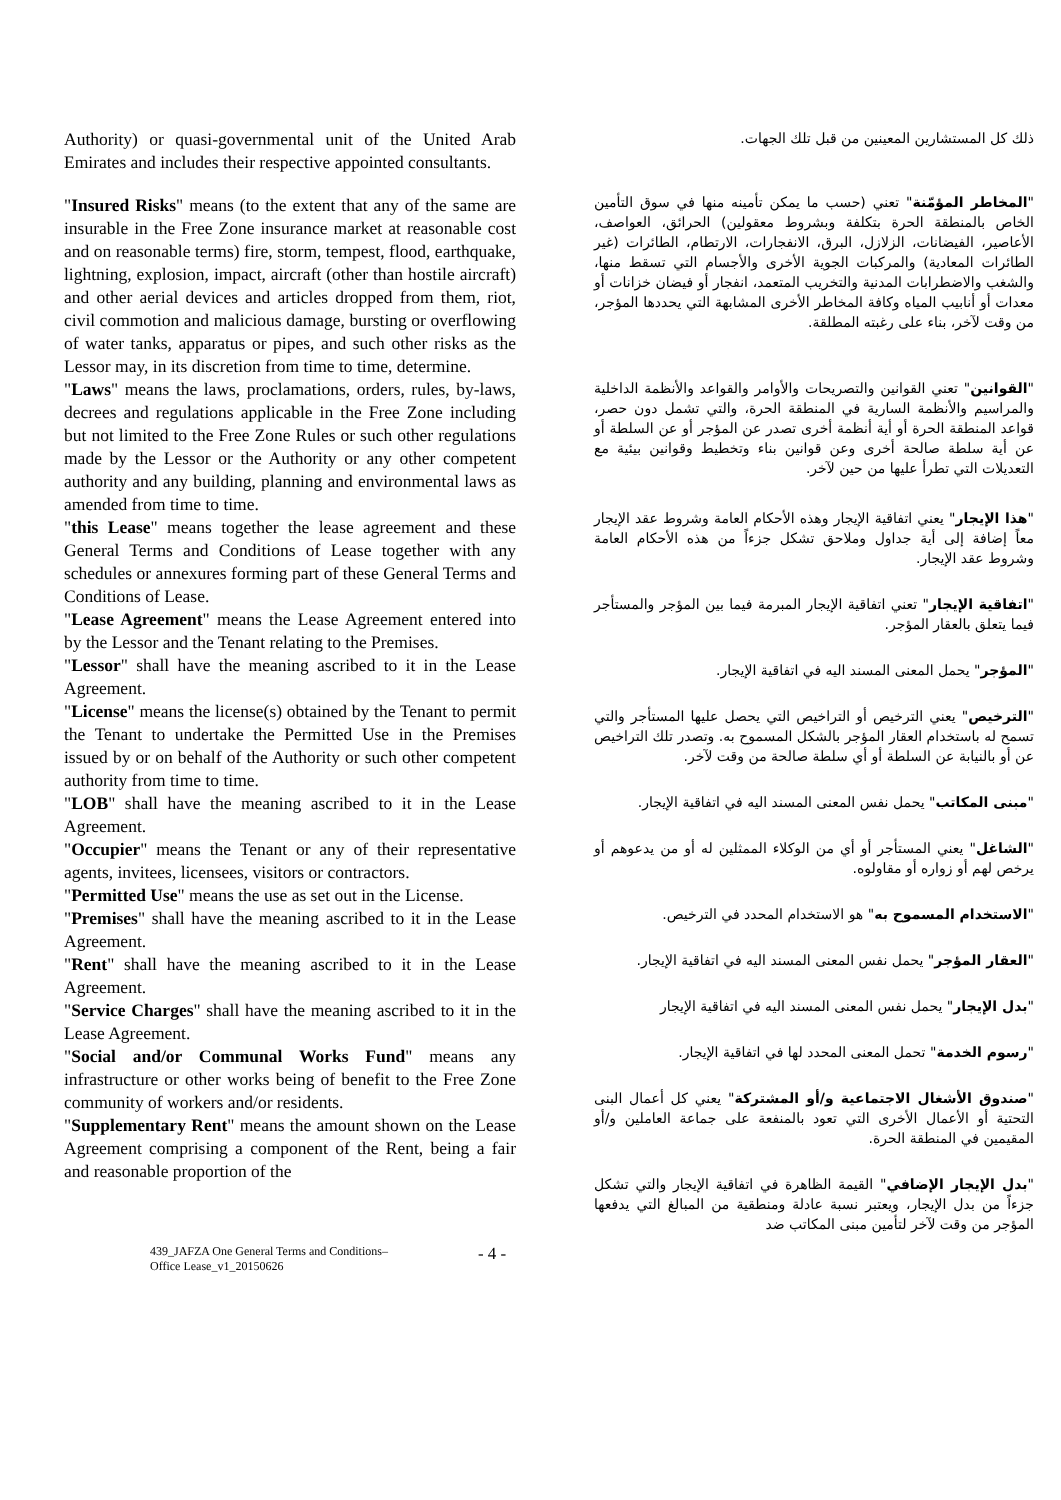Authority) or quasi-governmental unit of the United Arab Emirates and includes their respective appointed consultants.
"Insured Risks" means (to the extent that any of the same are insurable in the Free Zone insurance market at reasonable cost and on reasonable terms) fire, storm, tempest, flood, earthquake, lightning, explosion, impact, aircraft (other than hostile aircraft) and other aerial devices and articles dropped from them, riot, civil commotion and malicious damage, bursting or overflowing of water tanks, apparatus or pipes, and such other risks as the Lessor may, in its discretion from time to time, determine.
"Laws" means the laws, proclamations, orders, rules, by-laws, decrees and regulations applicable in the Free Zone including but not limited to the Free Zone Rules or such other regulations made by the Lessor or the Authority or any other competent authority and any building, planning and environmental laws as amended from time to time.
"this Lease" means together the lease agreement and these General Terms and Conditions of Lease together with any schedules or annexures forming part of these General Terms and Conditions of Lease.
"Lease Agreement" means the Lease Agreement entered into by the Lessor and the Tenant relating to the Premises.
"Lessor" shall have the meaning ascribed to it in the Lease Agreement.
"License" means the license(s) obtained by the Tenant to permit the Tenant to undertake the Permitted Use in the Premises issued by or on behalf of the Authority or such other competent authority from time to time.
"LOB" shall have the meaning ascribed to it in the Lease Agreement.
"Occupier" means the Tenant or any of their representative agents, invitees, licensees, visitors or contractors.
"Permitted Use" means the use as set out in the License.
"Premises" shall have the meaning ascribed to it in the Lease Agreement.
"Rent" shall have the meaning ascribed to it in the Lease Agreement.
"Service Charges" shall have the meaning ascribed to it in the Lease Agreement.
"Social and/or Communal Works Fund" means any infrastructure or other works being of benefit to the Free Zone community of workers and/or residents.
"Supplementary Rent" means the amount shown on the Lease Agreement comprising a component of the Rent, being a fair and reasonable proportion of the
ذلك كل المستشارين المعينين من قبل تلك الجهات.
"المخاطر المؤمّنة" تعني (حسب ما يمكن تأمينه منها في سوق التأمين الخاص بالمنطقة الحرة بتكلفة وبشروط معقولين) الحرائق، العواصف، الأعاصير، الفيضانات، الزلازل، البرق، الانفجارات، الارتطام، الطائرات (غير الطائرات المعادية) والمركبات الجوية الأخرى والأجسام التي تسقط منها، والشغب والاضطرابات المدنية والتخريب المتعمد، انفجار أو فيضان خزانات أو معدات أو أنابيب المياه وكافة المخاطر الأخرى المشابهة التي يحددها المؤجر، من وقت لآخر، بناء على رغبته المطلقة.
"القوانين" تعني القوانين والتصريحات والأوامر والقواعد والأنظمة الداخلية والمراسيم والأنظمة السارية في المنطقة الحرة، والتي تشمل دون حصر، قواعد المنطقة الحرة أو أية أنظمة أخرى تصدر عن المؤجر أو عن السلطة أو عن أية سلطة صالحة أخرى وعن قوانين بناء وتخطيط وقوانين بيئية مع التعديلات التي تطرأ عليها من حين لآخر.
"هذا الإيجار" يعني اتفاقية الإيجار وهذه الأحكام العامة وشروط عقد الإيجار معاً إضافة إلى أية جداول وملاحق تشكل جزءاً من هذه الأحكام العامة وشروط عقد الإيجار.
"اتفاقية الإيجار" تعني اتفاقية الإيجار المبرمة فيما بين المؤجر والمستأجر فيما يتعلق بالعقار المؤجر.
"المؤجر" يحمل المعنى المسند اليه في اتفاقية الإيجار.
"الترخيص" يعني الترخيص أو التراخيص التي يحصل عليها المستأجر والتي تسمح له باستخدام العقار المؤجر بالشكل المسموح به. وتصدر تلك التراخيص عن أو بالنيابة عن السلطة أو أي سلطة صالحة من وقت لآخر.
"مبنى المكاتب" يحمل نفس المعنى المسند اليه في اتفاقية الإيجار.
"الشاغل" يعني المستأجر أو أي من الوكلاء الممثلين له أو من يدعوهم أو يرخص لهم أو زواره أو مقاولوه.
"الاستخدام المسموح به" هو الاستخدام المحدد في الترخيص.
"العقار المؤجر" يحمل نفس المعنى المسند اليه في اتفاقية الإيجار.
"بدل الإيجار" يحمل نفس المعنى المسند اليه في اتفاقية الإيجار
"رسوم الخدمة" تحمل المعنى المحدد لها في اتفاقية الإيجار.
"صندوق الأشغال الاجتماعية و/أو المشتركة" يعني كل أعمال البنى التحتية أو الأعمال الأخرى التي تعود بالمنفعة على جماعة العاملين و/أو المقيمين في المنطقة الحرة.
"بدل الإيجار الإضافي" القيمة الظاهرة في اتفاقية الإيجار والتي تشكل جزءاً من بدل الإيجار، ويعتبر نسبة عادلة ومنطقية من المبالغ التي يدفعها المؤجر من وقت لآخر لتأمين مبنى المكاتب ضد
439_JAFZA One General Terms and Conditions–
Office Lease_v1_20150626
- 4 -